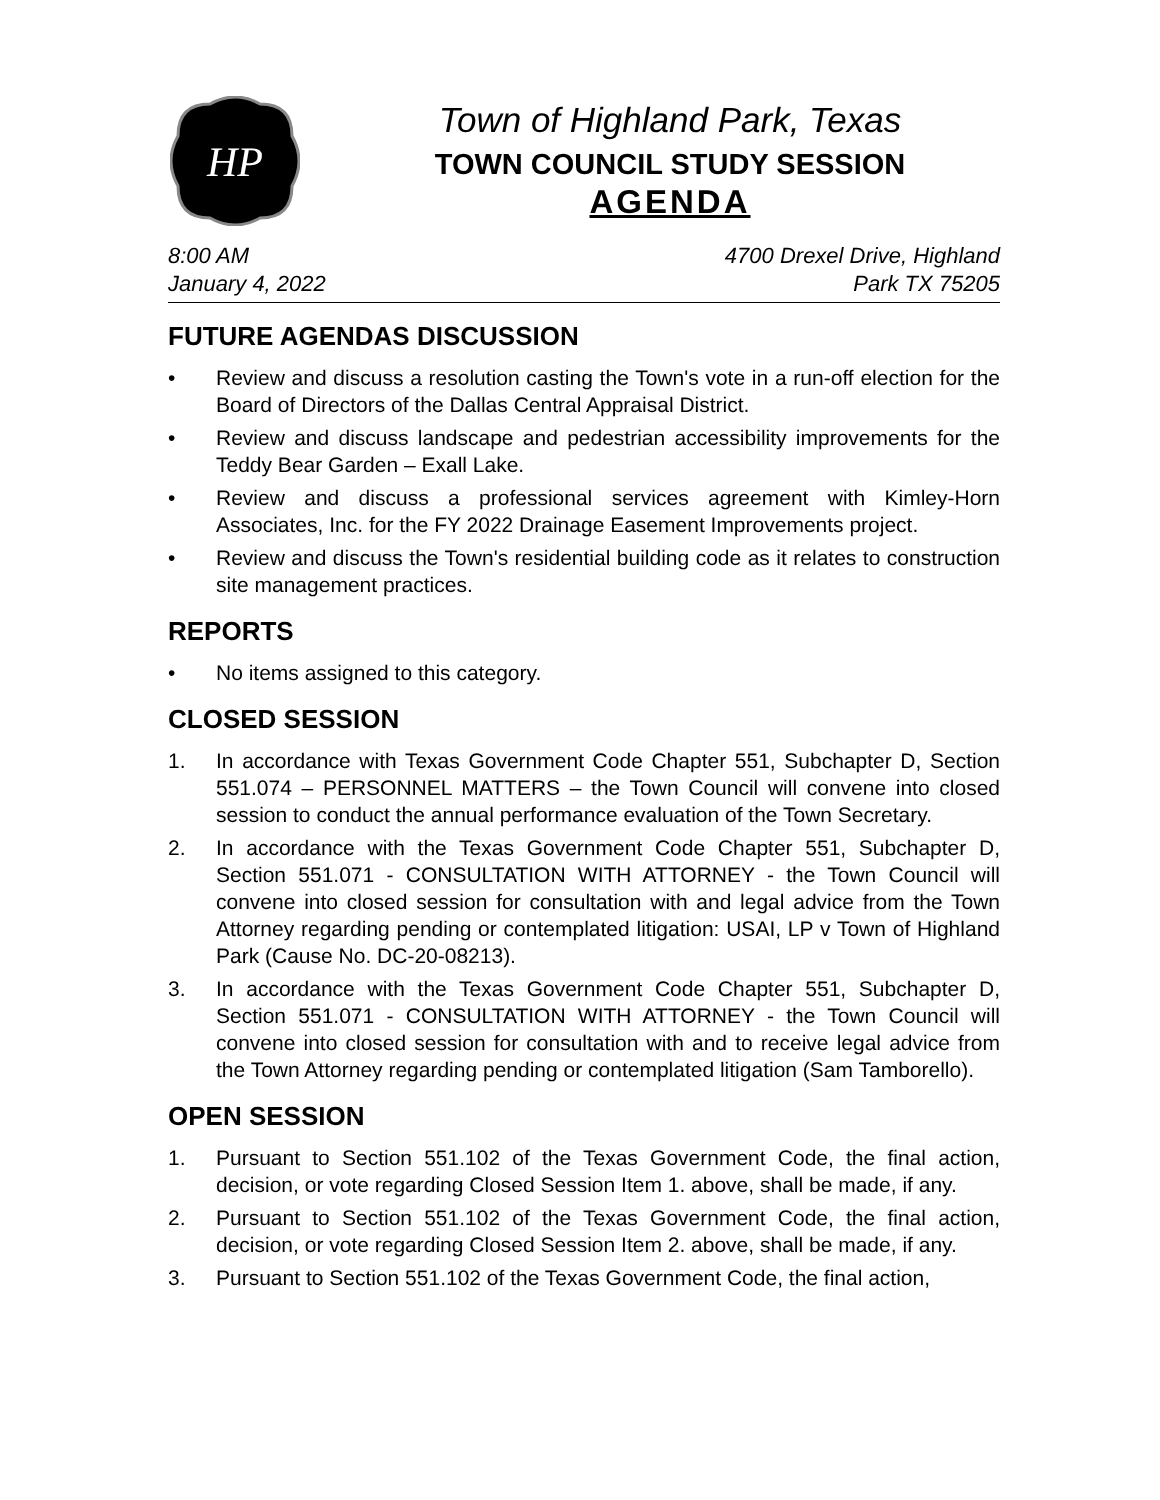HP
Town of Highland Park, Texas
TOWN COUNCIL STUDY SESSION
AGENDA
8:00 AM
January 4, 2022
4700 Drexel Drive, Highland
Park TX 75205
FUTURE AGENDAS DISCUSSION
• Review and discuss a resolution casting the Town's vote in a run-off election for the Board of Directors of the Dallas Central Appraisal District.
• Review and discuss landscape and pedestrian accessibility improvements for the Teddy Bear Garden – Exall Lake.
• Review and discuss a professional services agreement with Kimley-Horn Associates, Inc. for the FY 2022 Drainage Easement Improvements project.
• Review and discuss the Town's residential building code as it relates to construction site management practices.
REPORTS
• No items assigned to this category.
CLOSED SESSION
1. In accordance with Texas Government Code Chapter 551, Subchapter D, Section 551.074 – PERSONNEL MATTERS – the Town Council will convene into closed session to conduct the annual performance evaluation of the Town Secretary.
2. In accordance with the Texas Government Code Chapter 551, Subchapter D, Section 551.071 - CONSULTATION WITH ATTORNEY - the Town Council will convene into closed session for consultation with and legal advice from the Town Attorney regarding pending or contemplated litigation: USAI, LP v Town of Highland Park (Cause No. DC-20-08213).
3. In accordance with the Texas Government Code Chapter 551, Subchapter D, Section 551.071 - CONSULTATION WITH ATTORNEY - the Town Council will convene into closed session for consultation with and to receive legal advice from the Town Attorney regarding pending or contemplated litigation (Sam Tamborello).
OPEN SESSION
1. Pursuant to Section 551.102 of the Texas Government Code, the final action, decision, or vote regarding Closed Session Item 1. above, shall be made, if any.
2. Pursuant to Section 551.102 of the Texas Government Code, the final action, decision, or vote regarding Closed Session Item 2. above, shall be made, if any.
3. Pursuant to Section 551.102 of the Texas Government Code, the final action,